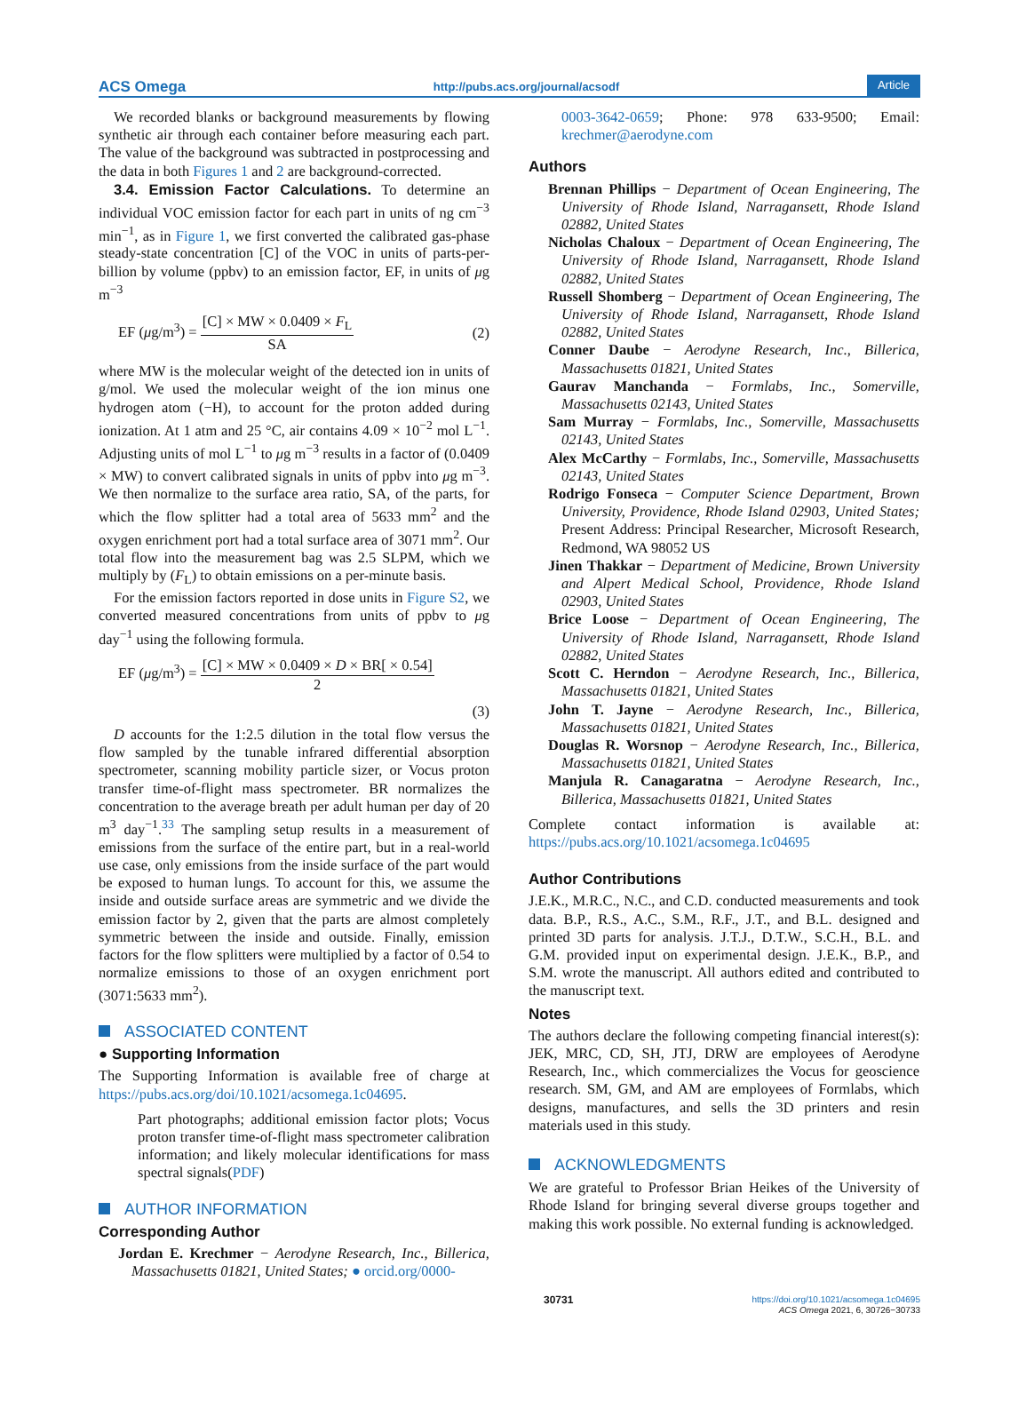ACS Omega http://pubs.acs.org/journal/acsodf Article
We recorded blanks or background measurements by flowing synthetic air through each container before measuring each part. The value of the background was subtracted in postprocessing and the data in both Figures 1 and 2 are background-corrected.
3.4. Emission Factor Calculations. To determine an individual VOC emission factor for each part in units of ng cm<sup>−3</sup> min<sup>−1</sup>, as in Figure 1, we first converted the calibrated gas-phase steady-state concentration [C] of the VOC in units of parts-per-billion by volume (ppbv) to an emission factor, EF, in units of μg m<sup>−3</sup>
EF (μg/m<sup>3</sup>) = [C] × MW × 0.0409 × F<sub>L</sub> SA (2)
where MW is the molecular weight of the detected ion in units of g/mol. We used the molecular weight of the ion minus one hydrogen atom (−H), to account for the proton added during ionization. At 1 atm and 25 °C, air contains 4.09 × 10<sup>−2</sup> mol L<sup>−1</sup>. Adjusting units of mol L<sup>−1</sup> to μg m<sup>−3</sup> results in a factor of (0.0409 × MW) to convert calibrated signals in units of ppbv into μg m<sup>−3</sup>. We then normalize to the surface area ratio, SA, of the parts, for which the flow splitter had a total area of 5633 mm<sup>2</sup> and the oxygen enrichment port had a total surface area of 3071 mm<sup>2</sup>. Our total flow into the measurement bag was 2.5 SLPM, which we multiply by (F<sub>L</sub>) to obtain emissions on a per-minute basis.
For the emission factors reported in dose units in Figure S2, we converted measured concentrations from units of ppbv to μg day<sup>−1</sup> using the following formula.
EF (μg/m<sup>3</sup>) = [C] × MW × 0.0409 × D × BR[ × 0.54] 2
(3)
D accounts for the 1:2.5 dilution in the total flow versus the flow sampled by the tunable infrared differential absorption spectrometer, scanning mobility particle sizer, or Vocus proton transfer time-of-flight mass spectrometer. BR normalizes the concentration to the average breath per adult human per day of 20 m<sup>3</sup> day<sup>−1</sup>.<sup>33</sup> The sampling setup results in a measurement of emissions from the surface of the entire part, but in a real-world use case, only emissions from the inside surface of the part would be exposed to human lungs. To account for this, we assume the inside and outside surface areas are symmetric and we divide the emission factor by 2, given that the parts are almost completely symmetric between the inside and outside. Finally, emission factors for the flow splitters were multiplied by a factor of 0.54 to normalize emissions to those of an oxygen enrichment port (3071:5633 mm<sup>2</sup>).
ASSOCIATED CONTENT
● Supporting Information
The Supporting Information is available free of charge at https://pubs.acs.org/doi/10.1021/acsomega.1c04695.
Part photographs; additional emission factor plots; Vocus proton transfer time-of-flight mass spectrometer calibration information; and likely molecular identifications for mass spectral signals(PDF)
AUTHOR INFORMATION
Corresponding Author
Jordan E. Krechmer − Aerodyne Research, Inc., Billerica, Massachusetts 01821, United States; ● orcid.org/0000-
0003-3642-0659; Phone: 978 633-9500; Email: krechmer@aerodyne.com
Authors
Brennan Phillips − Department of Ocean Engineering, The University of Rhode Island, Narragansett, Rhode Island 02882, United States
Nicholas Chaloux − Department of Ocean Engineering, The University of Rhode Island, Narragansett, Rhode Island 02882, United States
Russell Shomberg − Department of Ocean Engineering, The University of Rhode Island, Narragansett, Rhode Island 02882, United States
Conner Daube − Aerodyne Research, Inc., Billerica, Massachusetts 01821, United States
Gaurav Manchanda − Formlabs, Inc., Somerville, Massachusetts 02143, United States
Sam Murray − Formlabs, Inc., Somerville, Massachusetts 02143, United States
Alex McCarthy − Formlabs, Inc., Somerville, Massachusetts 02143, United States
Rodrigo Fonseca − Computer Science Department, Brown University, Providence, Rhode Island 02903, United States; Present Address: Principal Researcher, Microsoft Research, Redmond, WA 98052 US
Jinen Thakkar − Department of Medicine, Brown University and Alpert Medical School, Providence, Rhode Island 02903, United States
Brice Loose − Department of Ocean Engineering, The University of Rhode Island, Narragansett, Rhode Island 02882, United States
Scott C. Herndon − Aerodyne Research, Inc., Billerica, Massachusetts 01821, United States
John T. Jayne − Aerodyne Research, Inc., Billerica, Massachusetts 01821, United States
Douglas R. Worsnop − Aerodyne Research, Inc., Billerica, Massachusetts 01821, United States
Manjula R. Canagaratna − Aerodyne Research, Inc., Billerica, Massachusetts 01821, United States
Complete contact information is available at: https://pubs.acs.org/10.1021/acsomega.1c04695
Author Contributions
J.E.K., M.R.C., N.C., and C.D. conducted measurements and took data. B.P., R.S., A.C., S.M., R.F., J.T., and B.L. designed and printed 3D parts for analysis. J.T.J., D.T.W., S.C.H., B.L. and G.M. provided input on experimental design. J.E.K., B.P., and S.M. wrote the manuscript. All authors edited and contributed to the manuscript text.
Notes
The authors declare the following competing financial interest(s): JEK, MRC, CD, SH, JTJ, DRW are employees of Aerodyne Research, Inc., which commercializes the Vocus for geoscience research. SM, GM, and AM are employees of Formlabs, which designs, manufactures, and sells the 3D printers and resin materials used in this study.
ACKNOWLEDGMENTS
We are grateful to Professor Brian Heikes of the University of Rhode Island for bringing several diverse groups together and making this work possible. No external funding is acknowledged.
30731 https://doi.org/10.1021/acsomega.1c04695
ACS Omega 2021, 6, 30726−30733